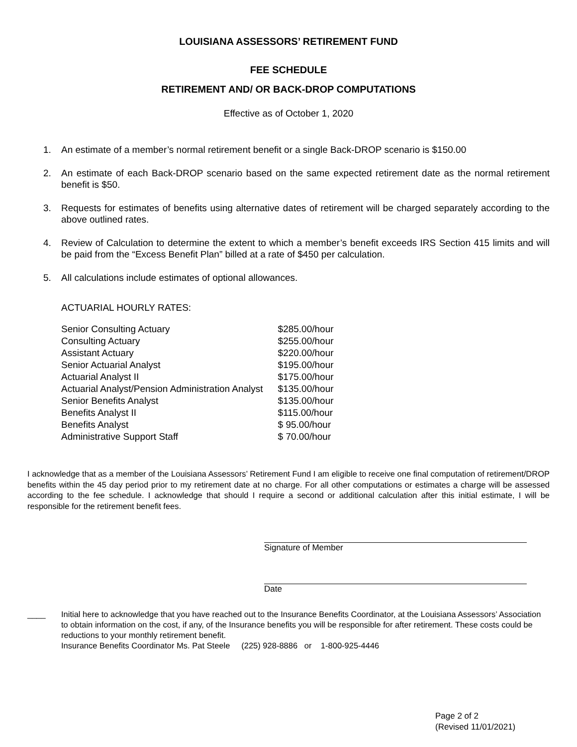LOUISIANA ASSESSORS’ RETIREMENT FUND
FEE SCHEDULE
RETIREMENT AND/ OR BACK-DROP COMPUTATIONS
Effective as of October 1, 2020
1. An estimate of a member’s normal retirement benefit or a single Back-DROP scenario is $150.00
2. An estimate of each Back-DROP scenario based on the same expected retirement date as the normal retirement benefit is $50.
3. Requests for estimates of benefits using alternative dates of retirement will be charged separately according to the above outlined rates.
4. Review of Calculation to determine the extent to which a member’s benefit exceeds IRS Section 415 limits and will be paid from the “Excess Benefit Plan” billed at a rate of $450 per calculation.
5. All calculations include estimates of optional allowances.
ACTUARIAL HOURLY RATES:
| Senior Consulting Actuary | $285.00/hour |
| Consulting Actuary | $255.00/hour |
| Assistant Actuary | $220.00/hour |
| Senior Actuarial Analyst | $195.00/hour |
| Actuarial Analyst II | $175.00/hour |
| Actuarial Analyst/Pension Administration Analyst | $135.00/hour |
| Senior Benefits Analyst | $135.00/hour |
| Benefits Analyst II | $115.00/hour |
| Benefits Analyst | $ 95.00/hour |
| Administrative Support Staff | $ 70.00/hour |
I acknowledge that as a member of the Louisiana Assessors’ Retirement Fund I am eligible to receive one final computation of retirement/DROP benefits within the 45 day period prior to my retirement date at no charge. For all other computations or estimates a charge will be assessed according to the fee schedule. I acknowledge that should I require a second or additional calculation after this initial estimate, I will be responsible for the retirement benefit fees.
Signature of Member
Date
____ Initial here to acknowledge that you have reached out to the Insurance Benefits Coordinator, at the Louisiana Assessors’ Association to obtain information on the cost, if any, of the Insurance benefits you will be responsible for after retirement. These costs could be reductions to your monthly retirement benefit.
Insurance Benefits Coordinator Ms. Pat Steele (225) 928-8886 or 1-800-925-4446
Page 2 of 2
(Revised 11/01/2021)